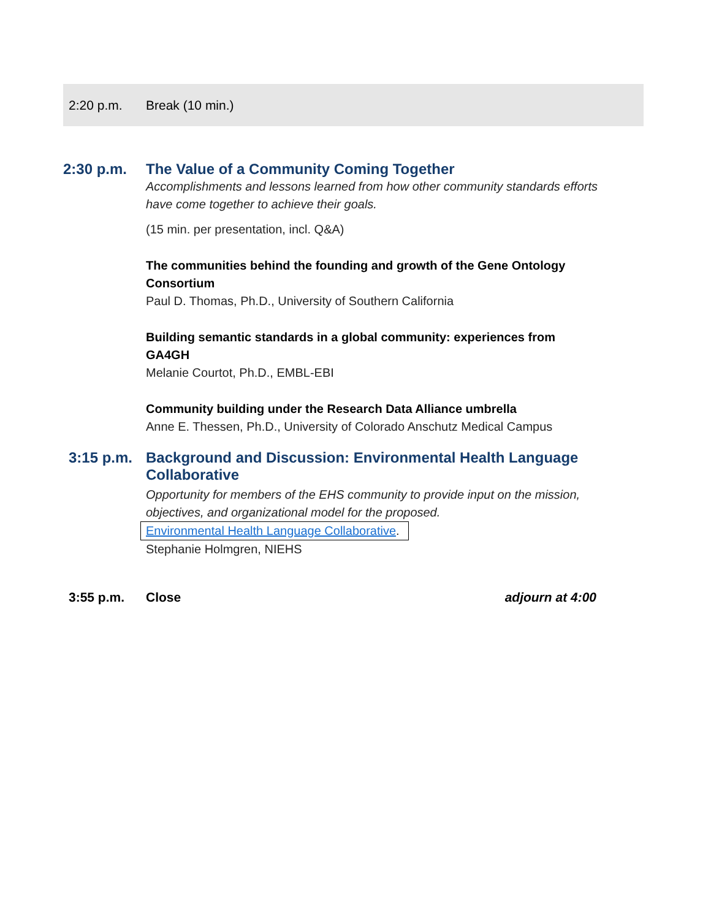2:20 p.m. Break (10 min.)
2:30 p.m. The Value of a Community Coming Together
Accomplishments and lessons learned from how other community standards efforts have come together to achieve their goals.
(15 min. per presentation, incl. Q&A)
The communities behind the founding and growth of the Gene Ontology Consortium
Paul D. Thomas, Ph.D., University of Southern California
Building semantic standards in a global community: experiences from GA4GH
Melanie Courtot, Ph.D., EMBL-EBI
Community building under the Research Data Alliance umbrella
Anne E. Thessen, Ph.D., University of Colorado Anschutz Medical Campus
3:15 p.m. Background and Discussion: Environmental Health Language Collaborative
Opportunity for members of the EHS community to provide input on the mission, objectives, and organizational model for the proposed.
Environmental Health Language Collaborative.
Stephanie Holmgren, NIEHS
3:55 p.m. Close adjourn at 4:00